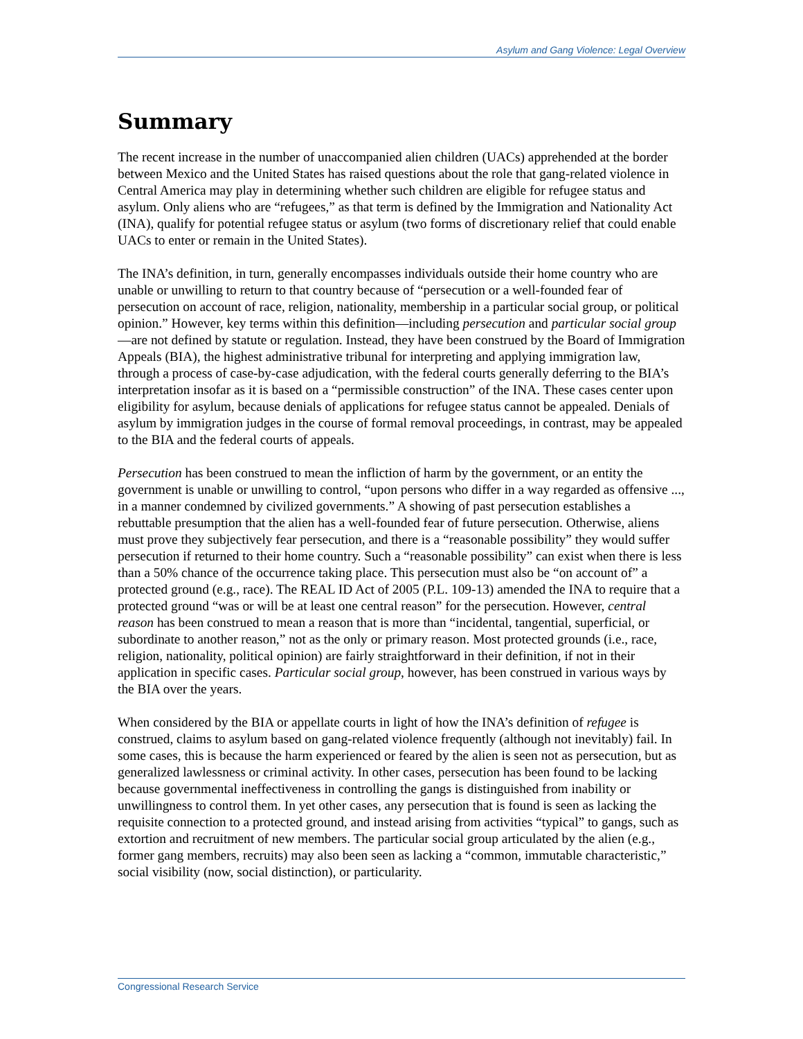Asylum and Gang Violence: Legal Overview
Summary
The recent increase in the number of unaccompanied alien children (UACs) apprehended at the border between Mexico and the United States has raised questions about the role that gang-related violence in Central America may play in determining whether such children are eligible for refugee status and asylum. Only aliens who are “refugees,” as that term is defined by the Immigration and Nationality Act (INA), qualify for potential refugee status or asylum (two forms of discretionary relief that could enable UACs to enter or remain in the United States).
The INA’s definition, in turn, generally encompasses individuals outside their home country who are unable or unwilling to return to that country because of “persecution or a well-founded fear of persecution on account of race, religion, nationality, membership in a particular social group, or political opinion.” However, key terms within this definition—including persecution and particular social group—are not defined by statute or regulation. Instead, they have been construed by the Board of Immigration Appeals (BIA), the highest administrative tribunal for interpreting and applying immigration law, through a process of case-by-case adjudication, with the federal courts generally deferring to the BIA’s interpretation insofar as it is based on a “permissible construction” of the INA. These cases center upon eligibility for asylum, because denials of applications for refugee status cannot be appealed. Denials of asylum by immigration judges in the course of formal removal proceedings, in contrast, may be appealed to the BIA and the federal courts of appeals.
Persecution has been construed to mean the infliction of harm by the government, or an entity the government is unable or unwilling to control, “upon persons who differ in a way regarded as offensive ..., in a manner condemned by civilized governments.” A showing of past persecution establishes a rebuttable presumption that the alien has a well-founded fear of future persecution. Otherwise, aliens must prove they subjectively fear persecution, and there is a “reasonable possibility” they would suffer persecution if returned to their home country. Such a “reasonable possibility” can exist when there is less than a 50% chance of the occurrence taking place. This persecution must also be “on account of” a protected ground (e.g., race). The REAL ID Act of 2005 (P.L. 109-13) amended the INA to require that a protected ground “was or will be at least one central reason” for the persecution. However, central reason has been construed to mean a reason that is more than “incidental, tangential, superficial, or subordinate to another reason,” not as the only or primary reason. Most protected grounds (i.e., race, religion, nationality, political opinion) are fairly straightforward in their definition, if not in their application in specific cases. Particular social group, however, has been construed in various ways by the BIA over the years.
When considered by the BIA or appellate courts in light of how the INA’s definition of refugee is construed, claims to asylum based on gang-related violence frequently (although not inevitably) fail. In some cases, this is because the harm experienced or feared by the alien is seen not as persecution, but as generalized lawlessness or criminal activity. In other cases, persecution has been found to be lacking because governmental ineffectiveness in controlling the gangs is distinguished from inability or unwillingness to control them. In yet other cases, any persecution that is found is seen as lacking the requisite connection to a protected ground, and instead arising from activities “typical” to gangs, such as extortion and recruitment of new members. The particular social group articulated by the alien (e.g., former gang members, recruits) may also been seen as lacking a “common, immutable characteristic,” social visibility (now, social distinction), or particularity.
Congressional Research Service